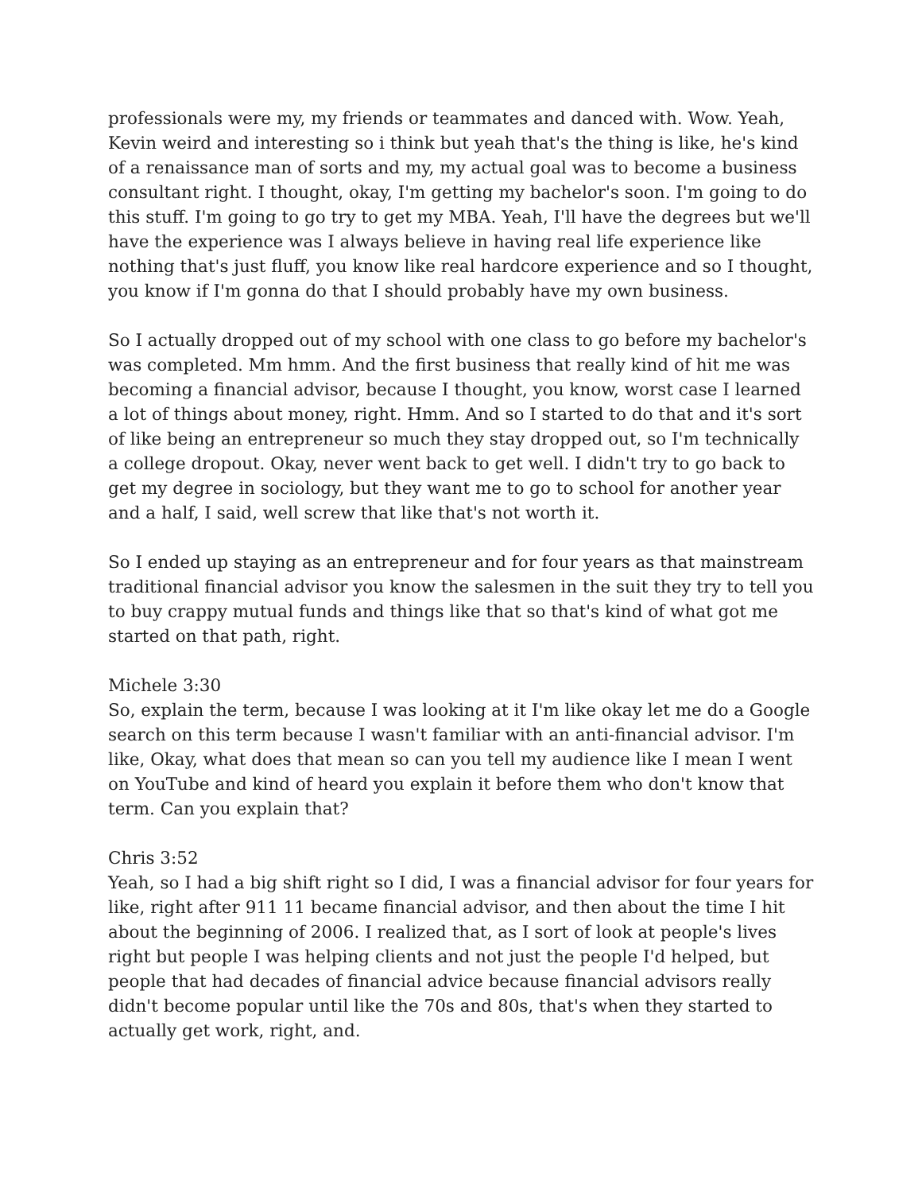professionals were my, my friends or teammates and danced with. Wow. Yeah, Kevin weird and interesting so i think but yeah that's the thing is like, he's kind of a renaissance man of sorts and my, my actual goal was to become a business consultant right. I thought, okay, I'm getting my bachelor's soon. I'm going to do this stuff. I'm going to go try to get my MBA. Yeah, I'll have the degrees but we'll have the experience was I always believe in having real life experience like nothing that's just fluff, you know like real hardcore experience and so I thought, you know if I'm gonna do that I should probably have my own business.
So I actually dropped out of my school with one class to go before my bachelor's was completed. Mm hmm. And the first business that really kind of hit me was becoming a financial advisor, because I thought, you know, worst case I learned a lot of things about money, right. Hmm. And so I started to do that and it's sort of like being an entrepreneur so much they stay dropped out, so I'm technically a college dropout. Okay, never went back to get well. I didn't try to go back to get my degree in sociology, but they want me to go to school for another year and a half, I said, well screw that like that's not worth it.
So I ended up staying as an entrepreneur and for four years as that mainstream traditional financial advisor you know the salesmen in the suit they try to tell you to buy crappy mutual funds and things like that so that's kind of what got me started on that path, right.
Michele 3:30
So, explain the term, because I was looking at it I'm like okay let me do a Google search on this term because I wasn't familiar with an anti-financial advisor. I'm like, Okay, what does that mean so can you tell my audience like I mean I went on YouTube and kind of heard you explain it before them who don't know that term. Can you explain that?
Chris 3:52
Yeah, so I had a big shift right so I did, I was a financial advisor for four years for like, right after 911 11 became financial advisor, and then about the time I hit about the beginning of 2006. I realized that, as I sort of look at people's lives right but people I was helping clients and not just the people I'd helped, but people that had decades of financial advice because financial advisors really didn't become popular until like the 70s and 80s, that's when they started to actually get work, right, and.